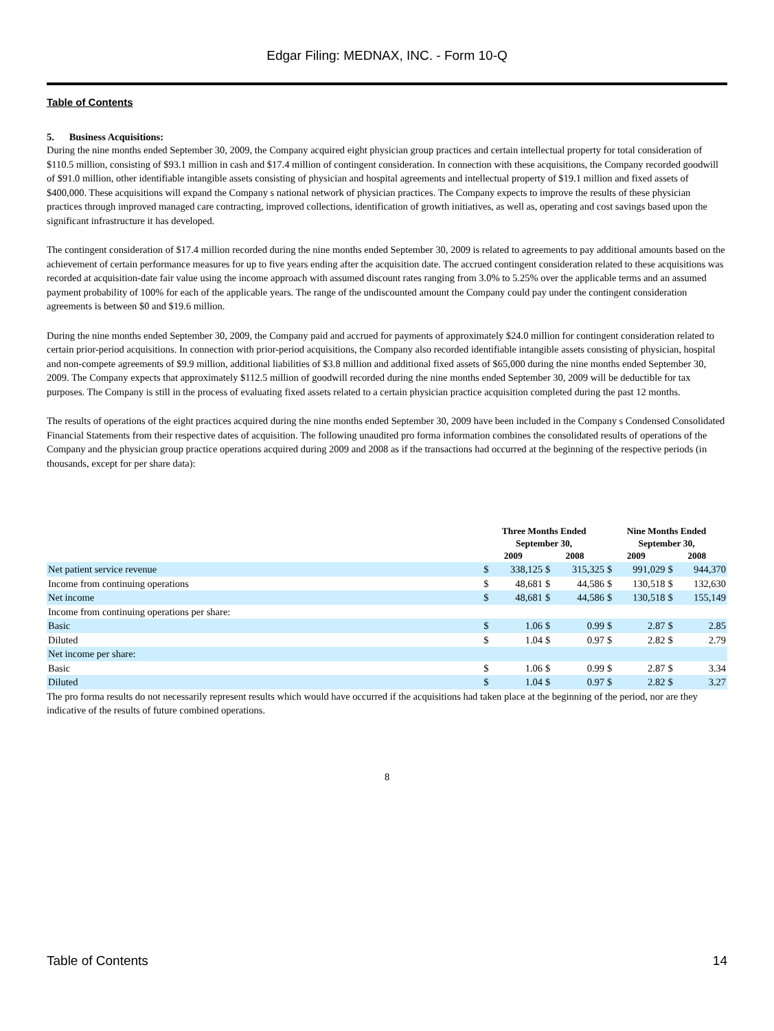Edgar Filing: MEDNAX, INC. - Form 10-Q
Table of Contents
5. Business Acquisitions:
During the nine months ended September 30, 2009, the Company acquired eight physician group practices and certain intellectual property for total consideration of $110.5 million, consisting of $93.1 million in cash and $17.4 million of contingent consideration. In connection with these acquisitions, the Company recorded goodwill of $91.0 million, other identifiable intangible assets consisting of physician and hospital agreements and intellectual property of $19.1 million and fixed assets of $400,000. These acquisitions will expand the Company s national network of physician practices. The Company expects to improve the results of these physician practices through improved managed care contracting, improved collections, identification of growth initiatives, as well as, operating and cost savings based upon the significant infrastructure it has developed.
The contingent consideration of $17.4 million recorded during the nine months ended September 30, 2009 is related to agreements to pay additional amounts based on the achievement of certain performance measures for up to five years ending after the acquisition date. The accrued contingent consideration related to these acquisitions was recorded at acquisition-date fair value using the income approach with assumed discount rates ranging from 3.0% to 5.25% over the applicable terms and an assumed payment probability of 100% for each of the applicable years. The range of the undiscounted amount the Company could pay under the contingent consideration agreements is between $0 and $19.6 million.
During the nine months ended September 30, 2009, the Company paid and accrued for payments of approximately $24.0 million for contingent consideration related to certain prior-period acquisitions. In connection with prior-period acquisitions, the Company also recorded identifiable intangible assets consisting of physician, hospital and non-compete agreements of $9.9 million, additional liabilities of $3.8 million and additional fixed assets of $65,000 during the nine months ended September 30, 2009. The Company expects that approximately $112.5 million of goodwill recorded during the nine months ended September 30, 2009 will be deductible for tax purposes. The Company is still in the process of evaluating fixed assets related to a certain physician practice acquisition completed during the past 12 months.
The results of operations of the eight practices acquired during the nine months ended September 30, 2009 have been included in the Company s Condensed Consolidated Financial Statements from their respective dates of acquisition. The following unaudited pro forma information combines the consolidated results of operations of the Company and the physician group practice operations acquired during 2009 and 2008 as if the transactions had occurred at the beginning of the respective periods (in thousands, except for per share data):
| | Three Months Ended September 30, | | | | Nine Months Ended September 30, | | | |
| --- | --- | --- | --- | --- | --- | --- | --- | --- |
| | 2009 | | 2008 | | 2009 | | 2008 | |
| Net patient service revenue | $ | 338,125 | $ | 315,325 | $ | 991,029 | $ | 944,370 |
| Income from continuing operations | $ | 48,681 | $ | 44,586 | $ | 130,518 | $ | 132,630 |
| Net income | $ | 48,681 | $ | 44,586 | $ | 130,518 | $ | 155,149 |
| Income from continuing operations per share: | | | | | | | | |
| Basic | $ | 1.06 | $ | 0.99 | $ | 2.87 | $ | 2.85 |
| Diluted | $ | 1.04 | $ | 0.97 | $ | 2.82 | $ | 2.79 |
| Net income per share: | | | | | | | | |
| Basic | $ | 1.06 | $ | 0.99 | $ | 2.87 | $ | 3.34 |
| Diluted | $ | 1.04 | $ | 0.97 | $ | 2.82 | $ | 3.27 |
The pro forma results do not necessarily represent results which would have occurred if the acquisitions had taken place at the beginning of the period, nor are they indicative of the results of future combined operations.
8
Table of Contents 14